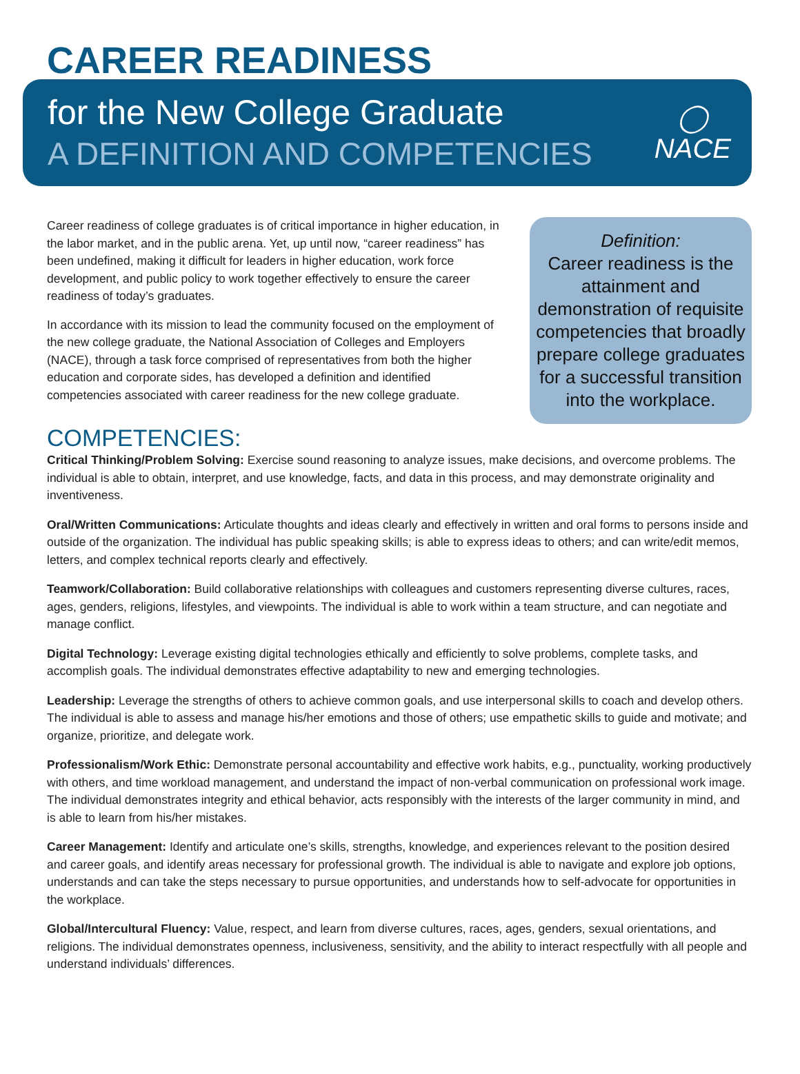CAREER READINESS
for the New College Graduate
A DEFINITION AND COMPETENCIES
◯
NACE
Career readiness of college graduates is of critical importance in higher education, in the labor market, and in the public arena. Yet, up until now, “career readiness” has been undefined, making it difficult for leaders in higher education, work force development, and public policy to work together effectively to ensure the career readiness of today’s graduates.
In accordance with its mission to lead the community focused on the employment of the new college graduate, the National Association of Colleges and Employers (NACE), through a task force comprised of representatives from both the higher education and corporate sides, has developed a definition and identified competencies associated with career readiness for the new college graduate.
Definition:
Career readiness is the attainment and demonstration of requisite competencies that broadly prepare college graduates for a successful transition into the workplace.
COMPETENCIES:
Critical Thinking/Problem Solving: Exercise sound reasoning to analyze issues, make decisions, and overcome problems. The individual is able to obtain, interpret, and use knowledge, facts, and data in this process, and may demonstrate originality and inventiveness.
Oral/Written Communications: Articulate thoughts and ideas clearly and effectively in written and oral forms to persons inside and outside of the organization. The individual has public speaking skills; is able to express ideas to others; and can write/edit memos, letters, and complex technical reports clearly and effectively.
Teamwork/Collaboration: Build collaborative relationships with colleagues and customers representing diverse cultures, races, ages, genders, religions, lifestyles, and viewpoints. The individual is able to work within a team structure, and can negotiate and manage conflict.
Digital Technology: Leverage existing digital technologies ethically and efficiently to solve problems, complete tasks, and accomplish goals. The individual demonstrates effective adaptability to new and emerging technologies.
Leadership: Leverage the strengths of others to achieve common goals, and use interpersonal skills to coach and develop others. The individual is able to assess and manage his/her emotions and those of others; use empathetic skills to guide and motivate; and organize, prioritize, and delegate work.
Professionalism/Work Ethic: Demonstrate personal accountability and effective work habits, e.g., punctuality, working productively with others, and time workload management, and understand the impact of non-verbal communication on professional work image. The individual demonstrates integrity and ethical behavior, acts responsibly with the interests of the larger community in mind, and is able to learn from his/her mistakes.
Career Management: Identify and articulate one’s skills, strengths, knowledge, and experiences relevant to the position desired and career goals, and identify areas necessary for professional growth. The individual is able to navigate and explore job options, understands and can take the steps necessary to pursue opportunities, and understands how to self-advocate for opportunities in the workplace.
Global/Intercultural Fluency: Value, respect, and learn from diverse cultures, races, ages, genders, sexual orientations, and religions. The individual demonstrates openness, inclusiveness, sensitivity, and the ability to interact respectfully with all people and understand individuals’ differences.